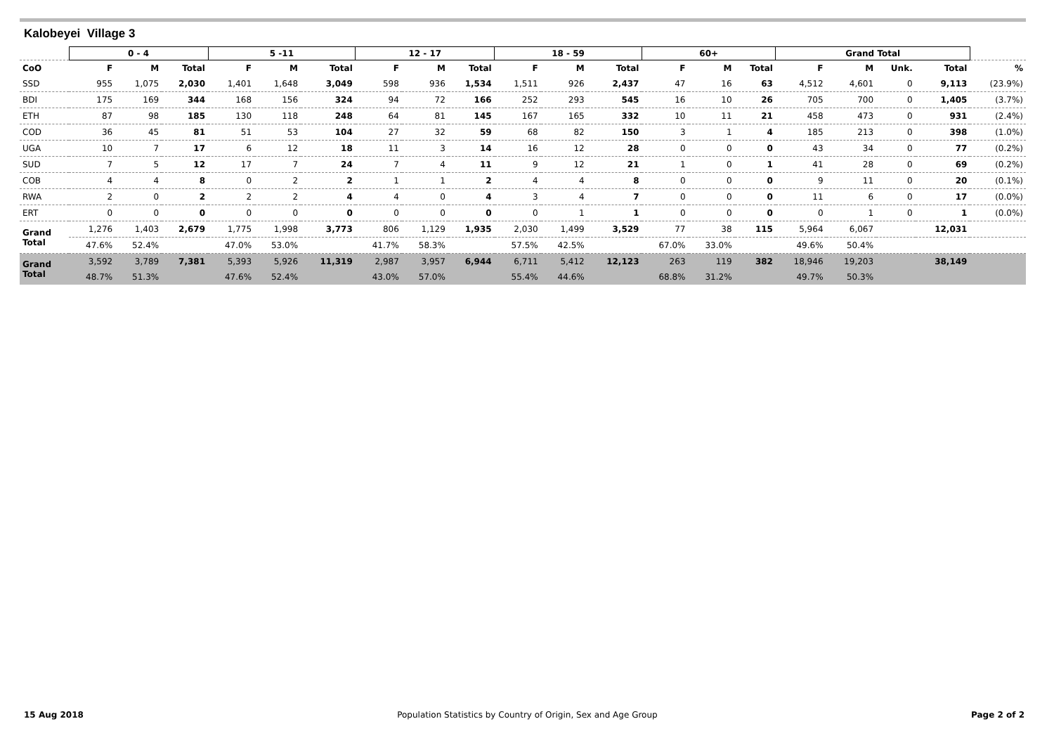Kalobeyei Village 3
| | 0 - 4 | | | 5 -11 | | | 12 - 17 | | | 18 - 59 | | | 60+ | | | Grand Total | | | | |
| CoO | F | M | Total | F | M | Total | F | M | Total | F | M | Total | F | M | Total | F | M | Unk. | Total | % |
| SSD | 955 | 1,075 | 2,030 | 1,401 | 1,648 | 3,049 | 598 | 936 | 1,534 | 1,511 | 926 | 2,437 | 47 | 16 | 63 | 4,512 | 4,601 | 0 | 9,113 | (23.9%) |
| BDI | 175 | 169 | 344 | 168 | 156 | 324 | 94 | 72 | 166 | 252 | 293 | 545 | 16 | 10 | 26 | 705 | 700 | 0 | 1,405 | (3.7%) |
| ETH | 87 | 98 | 185 | 130 | 118 | 248 | 64 | 81 | 145 | 167 | 165 | 332 | 10 | 11 | 21 | 458 | 473 | 0 | 931 | (2.4%) |
| COD | 36 | 45 | 81 | 51 | 53 | 104 | 27 | 32 | 59 | 68 | 82 | 150 | 3 | 1 | 4 | 185 | 213 | 0 | 398 | (1.0%) |
| UGA | 10 | 7 | 17 | 6 | 12 | 18 | 11 | 3 | 14 | 16 | 12 | 28 | 0 | 0 | 0 | 43 | 34 | 0 | 77 | (0.2%) |
| SUD | 7 | 5 | 12 | 17 | 7 | 24 | 7 | 4 | 11 | 9 | 12 | 21 | 1 | 0 | 1 | 41 | 28 | 0 | 69 | (0.2%) |
| COB | 4 | 4 | 8 | 0 | 2 | 2 | 1 | 1 | 2 | 4 | 4 | 8 | 0 | 0 | 0 | 9 | 11 | 0 | 20 | (0.1%) |
| RWA | 2 | 0 | 2 | 2 | 2 | 4 | 4 | 0 | 4 | 3 | 4 | 7 | 0 | 0 | 0 | 11 | 6 | 0 | 17 | (0.0%) |
| ERT | 0 | 0 | 0 | 0 | 0 | 0 | 0 | 0 | 0 | 0 | 1 | 1 | 0 | 0 | 0 | 0 | 1 | 0 | 1 | (0.0%) |
| Grand Total | 1,276 | 1,403 | 2,679 | 1,775 | 1,998 | 3,773 | 806 | 1,129 | 1,935 | 2,030 | 1,499 | 3,529 | 77 | 38 | 115 | 5,964 | 6,067 | | 12,031 | |
| | 47.6% | 52.4% | | 47.0% | 53.0% | | 41.7% | 58.3% | | 57.5% | 42.5% | | 67.0% | 33.0% | | 49.6% | 50.4% | | | |
| Grand Total | 3,592 | 3,789 | 7,381 | 5,393 | 5,926 | 11,319 | 2,987 | 3,957 | 6,944 | 6,711 | 5,412 | 12,123 | 263 | 119 | 382 | 18,946 | 19,203 | | 38,149 | |
| | 48.7% | 51.3% | | 47.6% | 52.4% | | 43.0% | 57.0% | | 55.4% | 44.6% | | 68.8% | 31.2% | | 49.7% | 50.3% | | | |
15 Aug 2018 Population Statistics by Country of Origin, Sex and Age Group Page 2 of 2